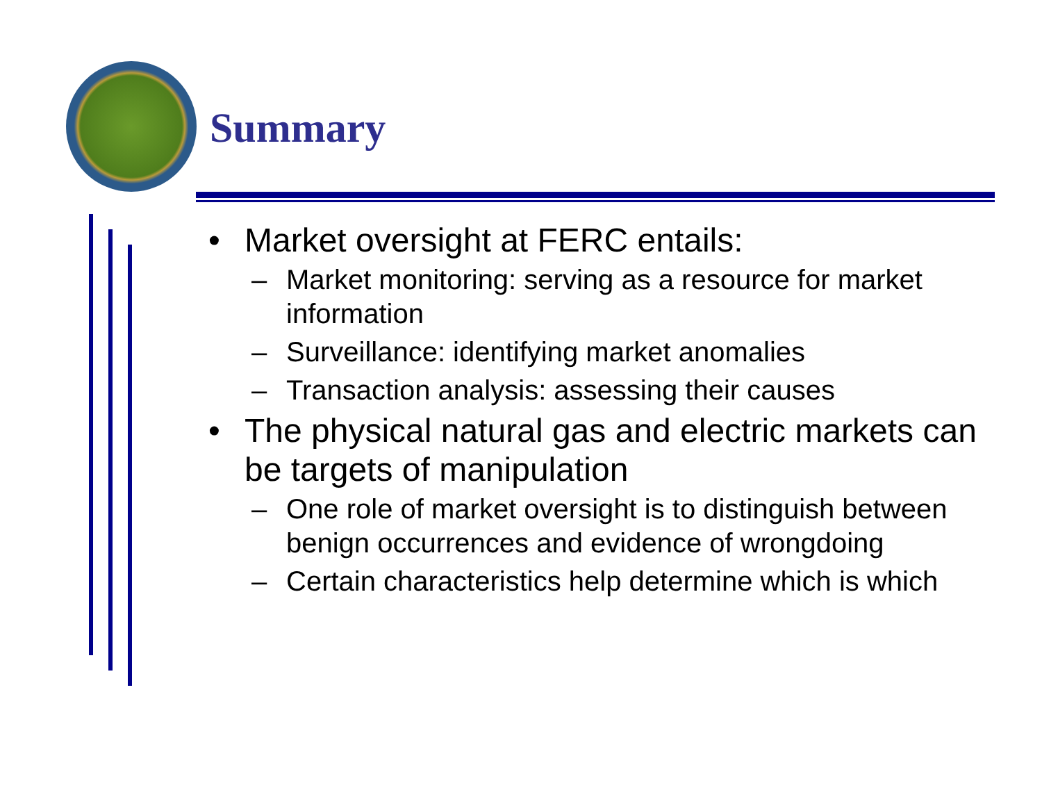Summary
• Market oversight at FERC entails:
– Market monitoring: serving as a resource for market information
– Surveillance: identifying market anomalies
– Transaction analysis: assessing their causes
• The physical natural gas and electric markets can be targets of manipulation
– One role of market oversight is to distinguish between benign occurrences and evidence of wrongdoing
– Certain characteristics help determine which is which